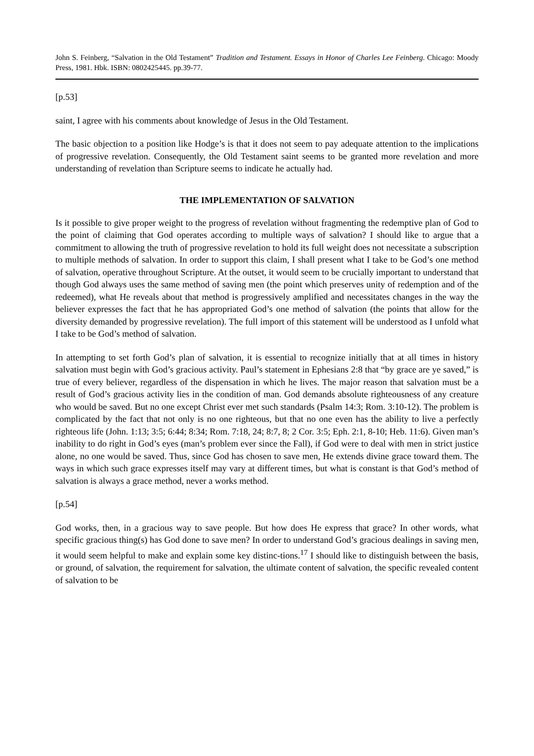John S. Feinberg, “Salvation in the Old Testament” Tradition and Testament. Essays in Honor of Charles Lee Feinberg. Chicago: Moody Press, 1981. Hbk. ISBN: 0802425445. pp.39-77.
[p.53]
saint, I agree with his comments about knowledge of Jesus in the Old Testament.
The basic objection to a position like Hodge’s is that it does not seem to pay adequate attention to the implications of progressive revelation. Consequently, the Old Testament saint seems to be granted more revelation and more understanding of revelation than Scripture seems to indicate he actually had.
THE IMPLEMENTATION OF SALVATION
Is it possible to give proper weight to the progress of revelation without fragmenting the redemptive plan of God to the point of claiming that God operates according to multiple ways of salvation? I should like to argue that a commitment to allowing the truth of progressive revelation to hold its full weight does not necessitate a subscription to multiple methods of salvation. In order to support this claim, I shall present what I take to be God’s one method of salvation, operative throughout Scripture. At the outset, it would seem to be crucially important to understand that though God always uses the same method of saving men (the point which preserves unity of redemption and of the redeemed), what He reveals about that method is progressively amplified and necessitates changes in the way the believer expresses the fact that he has appropriated God’s one method of salvation (the points that allow for the diversity demanded by progressive revelation). The full import of this statement will be understood as I unfold what I take to be God’s method of salvation.
In attempting to set forth God’s plan of salvation, it is essential to recognize initially that at all times in history salvation must begin with God’s gracious activity. Paul’s statement in Ephesians 2:8 that “by grace are ye saved,” is true of every believer, regardless of the dispensation in which he lives. The major reason that salvation must be a result of God’s gracious activity lies in the condition of man. God demands absolute righteousness of any creature who would be saved. But no one except Christ ever met such standards (Psalm 14:3; Rom. 3:10-12). The problem is complicated by the fact that not only is no one righteous, but that no one even has the ability to live a perfectly righteous life (John. 1:13; 3:5; 6:44; 8:34; Rom. 7:18, 24; 8:7, 8; 2 Cor. 3:5; Eph. 2:1, 8-10; Heb. 11:6). Given man’s inability to do right in God’s eyes (man’s problem ever since the Fall), if God were to deal with men in strict justice alone, no one would be saved. Thus, since God has chosen to save men, He extends divine grace toward them. The ways in which such grace expresses itself may vary at different times, but what is constant is that God’s method of salvation is always a grace method, never a works method.
[p.54]
God works, then, in a gracious way to save people. But how does He express that grace? In other words, what specific gracious thing(s) has God done to save men? In order to understand God’s gracious dealings in saving men, it would seem helpful to make and explain some key distinc-tions.<sup>17</sup> I should like to distinguish between the basis, or ground, of salvation, the requirement for salvation, the ultimate content of salvation, the specific revealed content of salvation to be